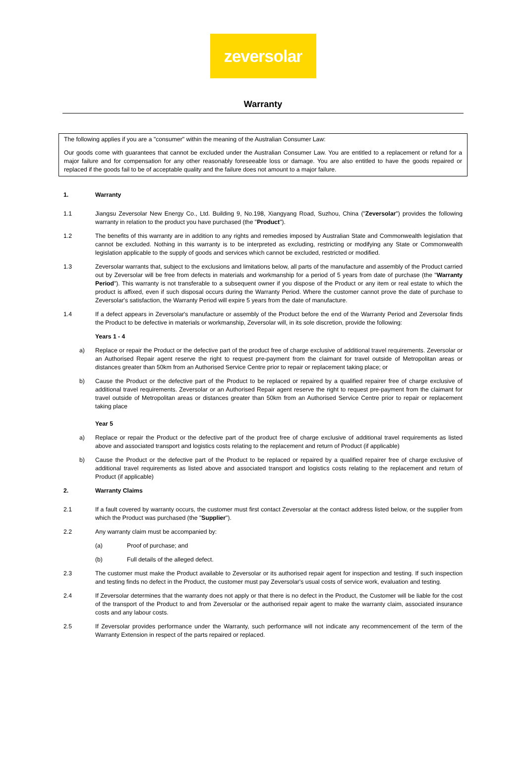zeversolar
Warranty
The following applies if you are a "consumer" within the meaning of the Australian Consumer Law:
Our goods come with guarantees that cannot be excluded under the Australian Consumer Law. You are entitled to a replacement or refund for a major failure and for compensation for any other reasonably foreseeable loss or damage. You are also entitled to have the goods repaired or replaced if the goods fail to be of acceptable quality and the failure does not amount to a major failure.
1. Warranty
1.1 Jiangsu Zeversolar New Energy Co., Ltd. Building 9, No.198, Xiangyang Road, Suzhou, China ("Zeversolar") provides the following warranty in relation to the product you have purchased (the "Product").
1.2 The benefits of this warranty are in addition to any rights and remedies imposed by Australian State and Commonwealth legislation that cannot be excluded. Nothing in this warranty is to be interpreted as excluding, restricting or modifying any State or Commonwealth legislation applicable to the supply of goods and services which cannot be excluded, restricted or modified.
1.3 Zeversolar warrants that, subject to the exclusions and limitations below, all parts of the manufacture and assembly of the Product carried out by Zeversolar will be free from defects in materials and workmanship for a period of 5 years from date of purchase (the "Warranty Period"). This warranty is not transferable to a subsequent owner if you dispose of the Product or any item or real estate to which the product is affixed, even if such disposal occurs during the Warranty Period. Where the customer cannot prove the date of purchase to Zeversolar's satisfaction, the Warranty Period will expire 5 years from the date of manufacture.
1.4 If a defect appears in Zeversolar's manufacture or assembly of the Product before the end of the Warranty Period and Zeversolar finds the Product to be defective in materials or workmanship, Zeversolar will, in its sole discretion, provide the following:
Years 1 - 4
a) Replace or repair the Product or the defective part of the product free of charge exclusive of additional travel requirements. Zeversolar or an Authorised Repair agent reserve the right to request pre-payment from the claimant for travel outside of Metropolitan areas or distances greater than 50km from an Authorised Service Centre prior to repair or replacement taking place; or
b) Cause the Product or the defective part of the Product to be replaced or repaired by a qualified repairer free of charge exclusive of additional travel requirements. Zeversolar or an Authorised Repair agent reserve the right to request pre-payment from the claimant for travel outside of Metropolitan areas or distances greater than 50km from an Authorised Service Centre prior to repair or replacement taking place
Year 5
a) Replace or repair the Product or the defective part of the product free of charge exclusive of additional travel requirements as listed above and associated transport and logistics costs relating to the replacement and return of Product (if applicable)
b) Cause the Product or the defective part of the Product to be replaced or repaired by a qualified repairer free of charge exclusive of additional travel requirements as listed above and associated transport and logistics costs relating to the replacement and return of Product (if applicable)
2. Warranty Claims
2.1 If a fault covered by warranty occurs, the customer must first contact Zeversolar at the contact address listed below, or the supplier from which the Product was purchased (the "Supplier").
2.2 Any warranty claim must be accompanied by:
(a) Proof of purchase; and
(b) Full details of the alleged defect.
2.3 The customer must make the Product available to Zeversolar or its authorised repair agent for inspection and testing. If such inspection and testing finds no defect in the Product, the customer must pay Zeversolar's usual costs of service work, evaluation and testing.
2.4 If Zeversolar determines that the warranty does not apply or that there is no defect in the Product, the Customer will be liable for the cost of the transport of the Product to and from Zeversolar or the authorised repair agent to make the warranty claim, associated insurance costs and any labour costs.
2.5 If Zeversolar provides performance under the Warranty, such performance will not indicate any recommencement of the term of the Warranty Extension in respect of the parts repaired or replaced.